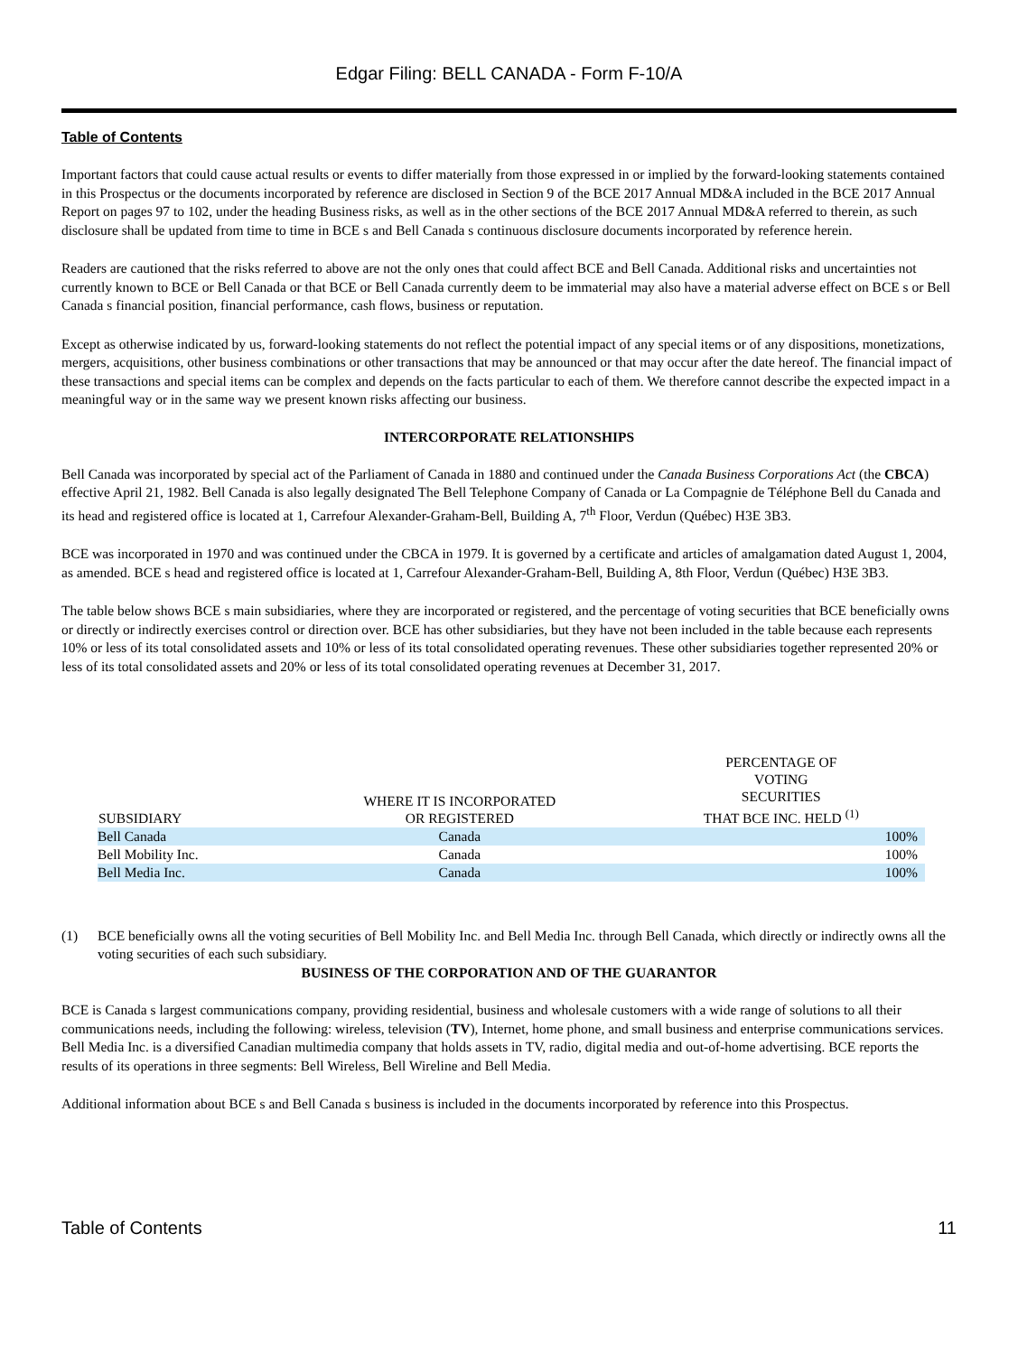Edgar Filing: BELL CANADA - Form F-10/A
Table of Contents
Important factors that could cause actual results or events to differ materially from those expressed in or implied by the forward-looking statements contained in this Prospectus or the documents incorporated by reference are disclosed in Section 9 of the BCE 2017 Annual MD&A included in the BCE 2017 Annual Report on pages 97 to 102, under the heading Business risks, as well as in the other sections of the BCE 2017 Annual MD&A referred to therein, as such disclosure shall be updated from time to time in BCE s and Bell Canada s continuous disclosure documents incorporated by reference herein.
Readers are cautioned that the risks referred to above are not the only ones that could affect BCE and Bell Canada. Additional risks and uncertainties not currently known to BCE or Bell Canada or that BCE or Bell Canada currently deem to be immaterial may also have a material adverse effect on BCE s or Bell Canada s financial position, financial performance, cash flows, business or reputation.
Except as otherwise indicated by us, forward-looking statements do not reflect the potential impact of any special items or of any dispositions, monetizations, mergers, acquisitions, other business combinations or other transactions that may be announced or that may occur after the date hereof. The financial impact of these transactions and special items can be complex and depends on the facts particular to each of them. We therefore cannot describe the expected impact in a meaningful way or in the same way we present known risks affecting our business.
INTERCORPORATE RELATIONSHIPS
Bell Canada was incorporated by special act of the Parliament of Canada in 1880 and continued under the Canada Business Corporations Act (the CBCA) effective April 21, 1982. Bell Canada is also legally designated The Bell Telephone Company of Canada or La Compagnie de Téléphone Bell du Canada and its head and registered office is located at 1, Carrefour Alexander-Graham-Bell, Building A, 7<sup>th</sup> Floor, Verdun (Québec) H3E 3B3.
BCE was incorporated in 1970 and was continued under the CBCA in 1979. It is governed by a certificate and articles of amalgamation dated August 1, 2004, as amended. BCE s head and registered office is located at 1, Carrefour Alexander-Graham-Bell, Building A, 8th Floor, Verdun (Québec) H3E 3B3.
The table below shows BCE s main subsidiaries, where they are incorporated or registered, and the percentage of voting securities that BCE beneficially owns or directly or indirectly exercises control or direction over. BCE has other subsidiaries, but they have not been included in the table because each represents 10% or less of its total consolidated assets and 10% or less of its total consolidated operating revenues. These other subsidiaries together represented 20% or less of its total consolidated assets and 20% or less of its total consolidated operating revenues at December 31, 2017.
| SUBSIDIARY | WHERE IT IS INCORPORATED OR REGISTERED | PERCENTAGE OF VOTING SECURITIES THAT BCE INC. HELD <sup>(1)</sup> |
| --- | --- | --- |
| Bell Canada | Canada | 100% |
| Bell Mobility Inc. | Canada | 100% |
| Bell Media Inc. | Canada | 100% |
(1) BCE beneficially owns all the voting securities of Bell Mobility Inc. and Bell Media Inc. through Bell Canada, which directly or indirectly owns all the voting securities of each such subsidiary.
BUSINESS OF THE CORPORATION AND OF THE GUARANTOR
BCE is Canada s largest communications company, providing residential, business and wholesale customers with a wide range of solutions to all their communications needs, including the following: wireless, television (TV), Internet, home phone, and small business and enterprise communications services. Bell Media Inc. is a diversified Canadian multimedia company that holds assets in TV, radio, digital media and out-of-home advertising. BCE reports the results of its operations in three segments: Bell Wireless, Bell Wireline and Bell Media.
Additional information about BCE s and Bell Canada s business is included in the documents incorporated by reference into this Prospectus.
Table of Contents 11